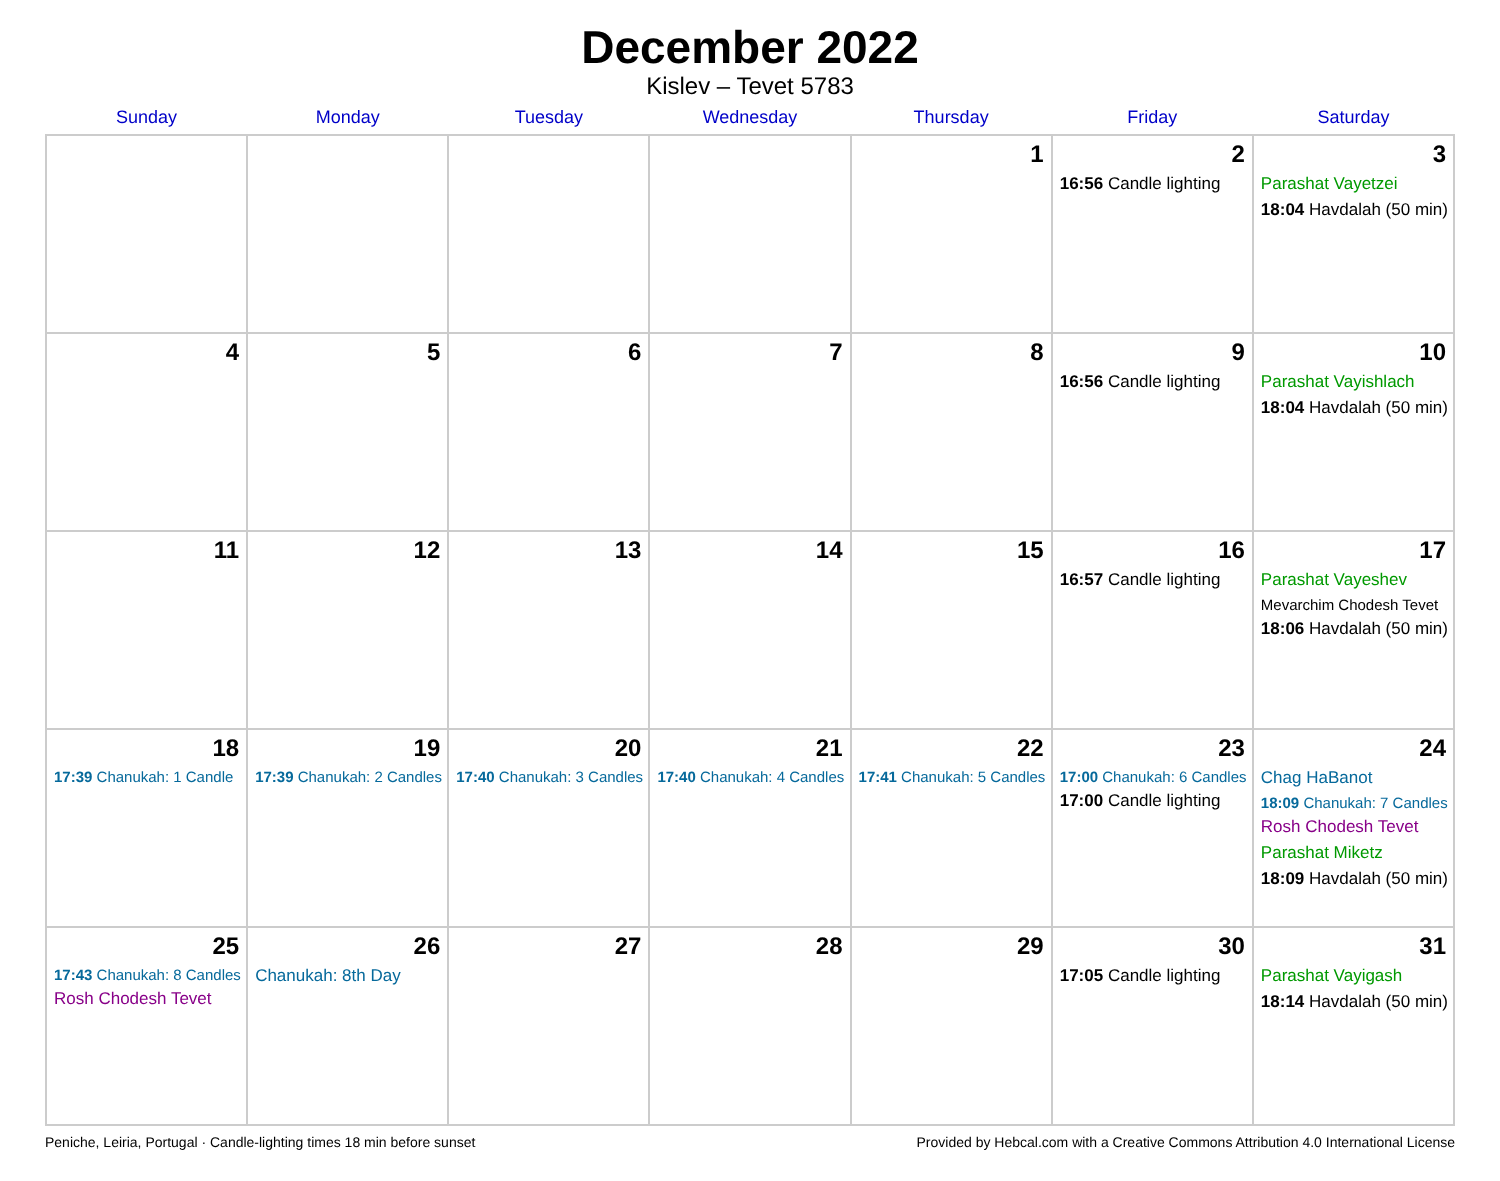December 2022
Kislev – Tevet 5783
| Sunday | Monday | Tuesday | Wednesday | Thursday | Friday | Saturday |
| --- | --- | --- | --- | --- | --- | --- |
| | | | | 1 | 2 16:56 Candle lighting | 3 Parashat Vayetzei 18:04 Havdalah (50 min) |
| 4 | 5 | 6 | 7 | 8 | 9 16:56 Candle lighting | 10 Parashat Vayishlach 18:04 Havdalah (50 min) |
| 11 | 12 | 13 | 14 | 15 | 16 16:57 Candle lighting | 17 Parashat Vayeshev Mevarchim Chodesh Tevet 18:06 Havdalah (50 min) |
| 18 17:39 Chanukah: 1 Candle | 19 17:39 Chanukah: 2 Candles | 20 17:40 Chanukah: 3 Candles | 21 17:40 Chanukah: 4 Candles | 22 17:41 Chanukah: 5 Candles | 23 17:00 Chanukah: 6 Candles 17:00 Candle lighting | 24 Chag HaBanot 18:09 Chanukah: 7 Candles Rosh Chodesh Tevet Parashat Miketz 18:09 Havdalah (50 min) |
| 25 17:43 Chanukah: 8 Candles Rosh Chodesh Tevet | 26 Chanukah: 8th Day | 27 | 28 | 29 | 30 17:05 Candle lighting | 31 Parashat Vayigash 18:14 Havdalah (50 min) |
Peniche, Leiria, Portugal · Candle-lighting times 18 min before sunset Provided by Hebcal.com with a Creative Commons Attribution 4.0 International License